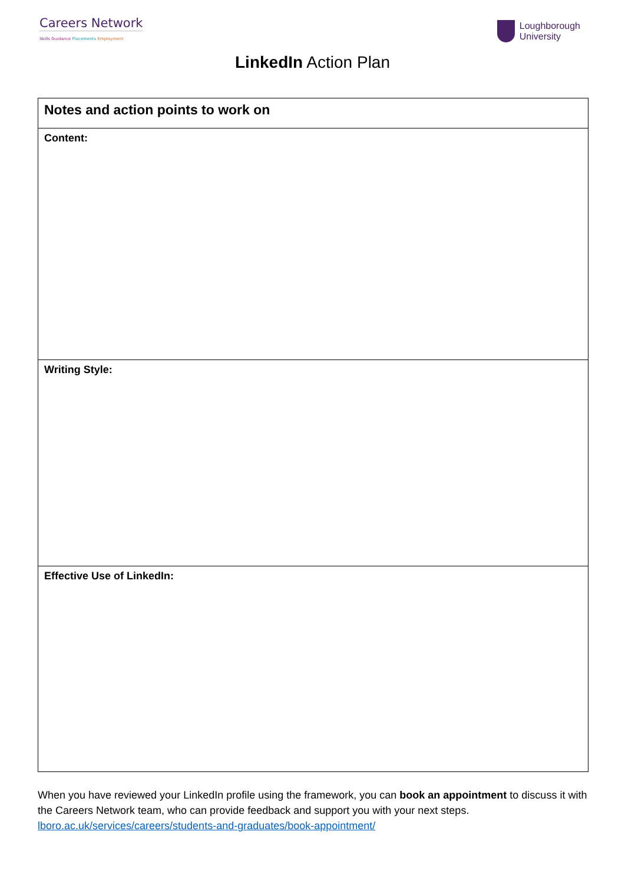Careers Network
Skills Guidance Placements Employment
Loughborough
University
LinkedIn Action Plan
| Notes and action points to work on |
| --- |
| Content: |
| Writing Style: |
| Effective Use of LinkedIn: |
When you have reviewed your LinkedIn profile using the framework, you can book an appointment to discuss it with the Careers Network team, who can provide feedback and support you with your next steps. lboro.ac.uk/services/careers/students-and-graduates/book-appointment/